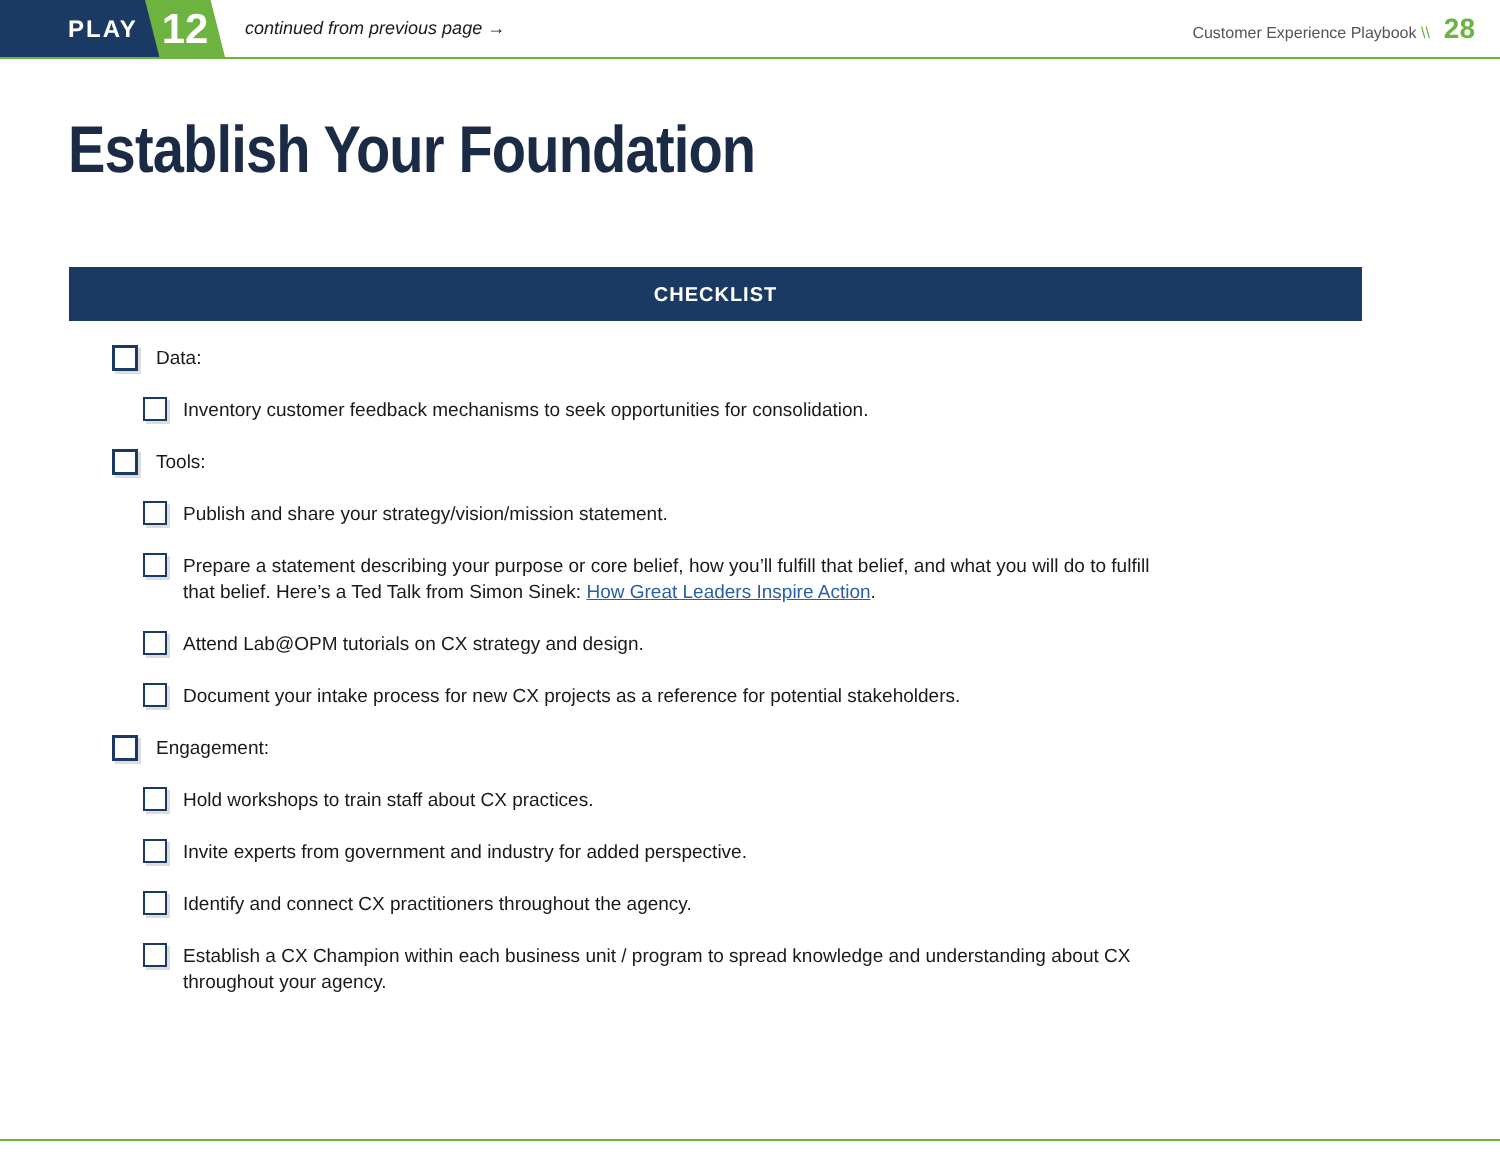PLAY
12
continued from previous page →
Customer Experience Playbook \\ 28
Establish Your Foundation
CHECKLIST
Data:
Inventory customer feedback mechanisms to seek opportunities for consolidation.
Tools:
Publish and share your strategy/vision/mission statement.
Prepare a statement describing your purpose or core belief, how you’ll fulfill that belief, and what you will do to fulfill
that belief. Here’s a Ted Talk from Simon Sinek: How Great Leaders Inspire Action.
Attend Lab@OPM tutorials on CX strategy and design.
Document your intake process for new CX projects as a reference for potential stakeholders.
Engagement:
Hold workshops to train staff about CX practices.
Invite experts from government and industry for added perspective.
Identify and connect CX practitioners throughout the agency.
Establish a CX Champion within each business unit / program to spread knowledge and understanding about CX
throughout your agency.